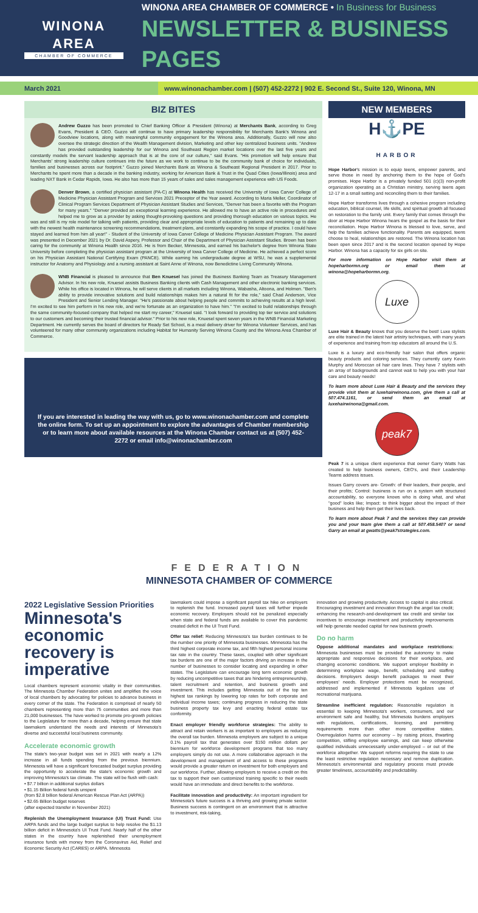WINONA AREA
CHAMBER OF COMMERCE
WINONA AREA CHAMBER OF COMMERCE • In Business for Business
NEWSLETTER & BUSINESS PAGES
March 2021
www.winonachamber.com | (507) 452-2272 | 902 E. Second St., Suite 120, Winona, MN
BIZ BITES
Andrew Guzzo has been promoted to Chief Banking Officer & President (Winona) at Merchants Bank, according to Greg Evans, President & CEO. Guzzo will continue to have primary leadership responsibility for Merchants Bank's Winona and Goodview locations, along with meaningful community engagement for the Winona area. Additionally, Guzzo will now also oversee the strategic direction of the Wealth Management division, Marketing and other key centralized business units. "Andrew has provided outstanding leadership for our Winona and Southeast Region market locations over the last five years and constantly models the servant leadership approach that is at the core of our culture," said Evans. "His promotion will help ensure that Merchants' strong leadership culture continues into the future as we work to continue to be the community bank of choice for individuals, families and businesses across our footprint." Guzzo joined Merchants Bank as Winona & Southeast Regional President in 2017. Prior to Merchants he spent more than a decade in the banking industry, working for American Bank & Trust in the Quad Cities (Iowa/Illinois) area and leading NXT Bank in Cedar Rapids, Iowa. He also has more than 15 years of sales and sales management experience with US Foods.
Denver Brown, a certified physician assistant (PA-C) at Winona Health has received the University of Iowa Carver College of Medicine Physician Assistant Program and Services 2021 Preceptor of the Year award. According to Maria Meller, Coordinator of Clinical Program Services Department of Physician Assistant Studies and Services, "Denver has been a favorite with the Program for many years." "Denver provided an exceptional learning experience. He allowed me to have an active role in procedures and helped me to grow as a provider by asking thought-provoking questions and providing thorough education on various topics. He was and still is my role model for talking with patients, providing clear and appropriate levels of education to patients and remaining up to date with the newest health maintenance screening recommendations, treatment plans, and constantly expanding his scope of practice. I could have stayed and learned from him all year!" - Student of the University of Iowa Carver College of Medicine Physician Assistant Program. The award was presented in December 2021 by Dr. David Aspery, Professor and Chair of the Department of Physician Assistant Studies. Brown has been caring for the community at Winona Health since 2016. He is from Becker, Minnesota, and earned his bachelor's degree from Winona State University before completing the physician assistant program at the University of Iowa Carver College of Medicine. He achieved a perfect score on his Physician Assistant National Certifying Exam (PANCE). While earning his undergraduate degree at WSU, he was a supplemental instructor for Anatomy and Physiology and a nursing assistant at Saint Anne of Winona, now Benedictine Living Community Winona.
WNB Financial is pleased to announce that Ben Knuesel has joined the Business Banking Team as Treasury Management Advisor. In his new role, Knuesel assists Business Banking clients with Cash Management and other electronic banking services. While his office is located in Winona, he will serve clients in all markets including Winona, Wabasha, Altoona, and Holmen. "Ben's ability to provide innovative solutions and build relationships makes him a natural fit for the role," said Chad Anderson, Vice President and Senior Lending Manager. "He's passionate about helping people and commits to achieving results at a high level. I'm excited to see him perform in his new role, and we're fortunate as an organization to have him." "I'm excited to build relationships through the same community-focused company that helped me start my career," Knuesel said. "I look forward to providing top tier service and solutions to our customers and becoming their trusted financial advisor." Prior to his new role, Knuesel spent seven years in the WNB Financial Marketing Department. He currently serves the board of directors for Ready Set School, is a meal delivery driver for Winona Volunteer Services, and has volunteered for many other community organizations including Habitat for Humanity Serving Winona County and the Winona Area Chamber of Commerce.
If you are interested in leading the way with us, go to www.winonachamber.com and complete the online form. To set up an appointment to explore the advantages of Chamber membership or to learn more about available resources at the Winona Chamber contact us at (507) 452-2272 or email info@winonachamber.com
NEW MEMBERS
H⚓PE
HARBOR
Hope Harbor's mission is to equip teens, empower parents, and serve those in need by anchoring them to the hope of God's promises. Hope Harbor is a privately funded 501 (c)(3) non-profit organization operating as a Christian ministry, serving teens ages 12-17 in a small setting and reconciling them to their families.
Hope Harbor transforms lives through a cohesive program including education, biblical counsel, life skills, and spiritual growth all focused on restoration to the family unit. Every family that comes through the door at Hope Harbor Winona hears the gospel as the basis for their reconciliation. Hope Harbor Winona is blessed to love, serve, and help the families achieve functionality. Parents are equipped, teens choose to heal, relationships are restored. The Winona location has been open since 2017 and is the second location opened by Hope Harbor. Winona has a capacity for six girls on site.
For more information on Hope Harbor visit them at hopeharbormn.org or email them at winona@hopeharbormn.org.
Luxe
Luxe Hair & Beauty knows that you deserve the best! Luxe stylists are elite trained in the latest hair artistry techniques, with many years of experience and training from top educators all around the U.S.
Luxe is a luxury and eco-friendly hair salon that offers organic beauty products and coloring services. They currently carry Kevin Murphy and Moroccan oil hair care lines. They have 7 stylists with an array of backgrounds and cannot wait to help you with your hair care and beauty needs!
To learn more about Luxe Hair & Beauty and the services they provide visit them at luxehairwinona.com, give them a call at 507.474.1161, or send them an email at luxehairwinona@gmail.com.
peak7
Peak 7 is a unique client experience that owner Garry Watts has created to help business owners, CEO's, and their Leadership Teams address issues.
Issues Garry covers are- Growth: of their leaders, their people, and their profits; Control: business is run on a system with structured accountability, so everyone knows who is doing what, and what "good" looks like; Impact: to think bigger about the impact of their business and help them get their lives back.
To learn more about Peak 7 and the services they can provide you and your team give them a call at 507.458.5407 or send Garry an email at gwatts@peak7strategies.com.
FEDERATION
MINNESOTA CHAMBER OF COMMERCE
2022 Legislative Session Priorities
Minnesota's economic recovery is imperative
Local chambers represent economic vitality in their communities. The Minnesota Chamber Federation unites and amplifies the voice of local chambers by advocating for policies to advance business in every corner of the state. The Federation is comprised of nearly 50 chambers representing more than 75 communities and more than 21,000 businesses. The have worked to promote pro-growth policies to the Legislature for more than a decade, helping ensure that state lawmakers understand the needs and interests of Minnesota's diverse and successful local business community.
Accelerate economic growth
The state's two-year budget was set in 2021 with nearly a 12% increase in all funds spending from the previous biennium. Minnesota will have a significant forecasted budget surplus providing the opportunity to accelerate the state's economic growth and improving Minnesota's tax climate. The state will be flush with cash:
• $7.7 billion in additional surplus dollars
• $1.15 Billion federal funds unspent
(from $2.8 billion federal American Rescue Plan Act (ARPA))
• $2.65 Billion budget reserves
(after expected transfer in November 2021)
Replenish the Unemployment Insurance (UI) Trust Fund: Use ARPA funds and the large budget surplus to help resolve the $1.13 billion deficit in Minnesota's UI Trust Fund. Nearly half of the other states in the country have replenished their unemployment insurance funds with money from the Coronavirus Aid, Relief and Economic Security Act (CARES) or ARPA. Minnesota
lawmakers could impose a significant payroll tax hike on employers to replenish the fund. Increased payroll taxes will further impede economic recovery. Employers should not be penalized especially when state and federal funds are available to cover this pandemic created deficit in the UI Trust Fund.
Offer tax relief: Reducing Minnesota's tax burden continues to be the number one priority of Minnesota businesses. Minnesota has the third highest corporate income tax, and fifth highest personal income tax rate in the country. These taxes, coupled with other significant tax burdens are one of the major factors driving an increase in the number of businesses to consider locating and expanding in other states. The Legislature can encourage long term economic growth by reducing uncompetitive taxes that are hindering entrepreneurship, talent recruitment and retention, and business growth and investment. This includes getting Minnesota out of the top ten highest tax rankings by lowering top rates for both corporate and individual income taxes; continuing progress in reducing the state business property tax levy and enacting federal estate tax conformity.
Enact employer friendly workforce strategies: The ability to attract and retain workers is as important to employers as reducing the overall tax burden. Minnesota employers are subject to a unique 0.1% payroll tax that generates over $150 million dollars per biennium for workforce development programs that too many employers simply do not use. A more collaborative approach in the development and management of and access to these programs would provide a greater return on investment for both employers and our workforce. Further, allowing employers to receive a credit on this tax to support their own customized training specific to their needs would have an immediate and direct benefits to the workforce.
Facilitate innovation and productivity: An important ingredient for Minnesota's future success is a thriving and growing private sector. Business success is contingent on an environment that is attractive to investment, risk-taking,
innovation and growing productivity. Access to capital is also critical. Encouraging investment and innovation through the angel tax credit; enhancing the research-and-development tax credit and similar tax incentives to encourage investment and productivity improvements will help generate needed capital for new business growth.
Do no harm
Oppose additional mandates and workplace restrictions: Minnesota businesses must be provided the autonomy to make appropriate and responsive decisions for their workplace, and changing economic conditions. We support employer flexibility in determining workplace wage, benefit, scheduling and staffing decisions. Employers design benefit packages to meet their employees' needs. Employer protections must be recognized, addressed and implemented if Minnesota legalizes use of recreational marijuana.
Streamline inefficient regulation: Reasonable regulation is essential to keeping Minnesota's workers, consumers, and our environment safe and healthy, but Minnesota burdens employers with regulations, certifications, licensing, and permitting requirements more than other more competitive states. Overregulation harms our economy – by raising prices, thwarting competition, stifling employee earnings, and can keep otherwise qualified individuals unnecessarily under-employed – or out of the workforce altogether. We support reforms requiring the state to use the least restrictive regulation necessary and remove duplication. Minnesota's environmental and regulatory process must provide greater timeliness, accountability and predictability.